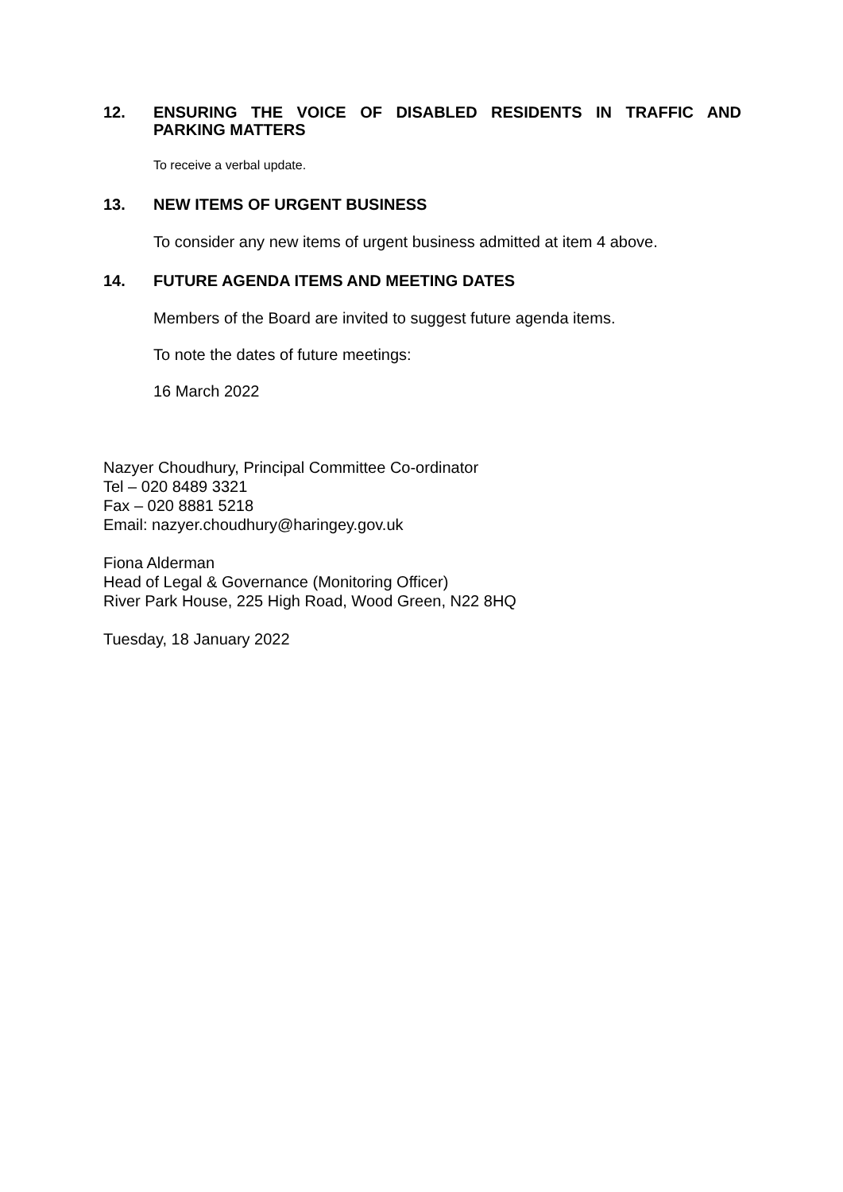12. ENSURING THE VOICE OF DISABLED RESIDENTS IN TRAFFIC AND PARKING MATTERS
To receive a verbal update.
13. NEW ITEMS OF URGENT BUSINESS
To consider any new items of urgent business admitted at item 4 above.
14. FUTURE AGENDA ITEMS AND MEETING DATES
Members of the Board are invited to suggest future agenda items.
To note the dates of future meetings:
16 March 2022
Nazyer Choudhury, Principal Committee Co-ordinator
Tel – 020 8489 3321
Fax – 020 8881 5218
Email: nazyer.choudhury@haringey.gov.uk
Fiona Alderman
Head of Legal & Governance (Monitoring Officer)
River Park House, 225 High Road, Wood Green, N22 8HQ
Tuesday, 18 January 2022